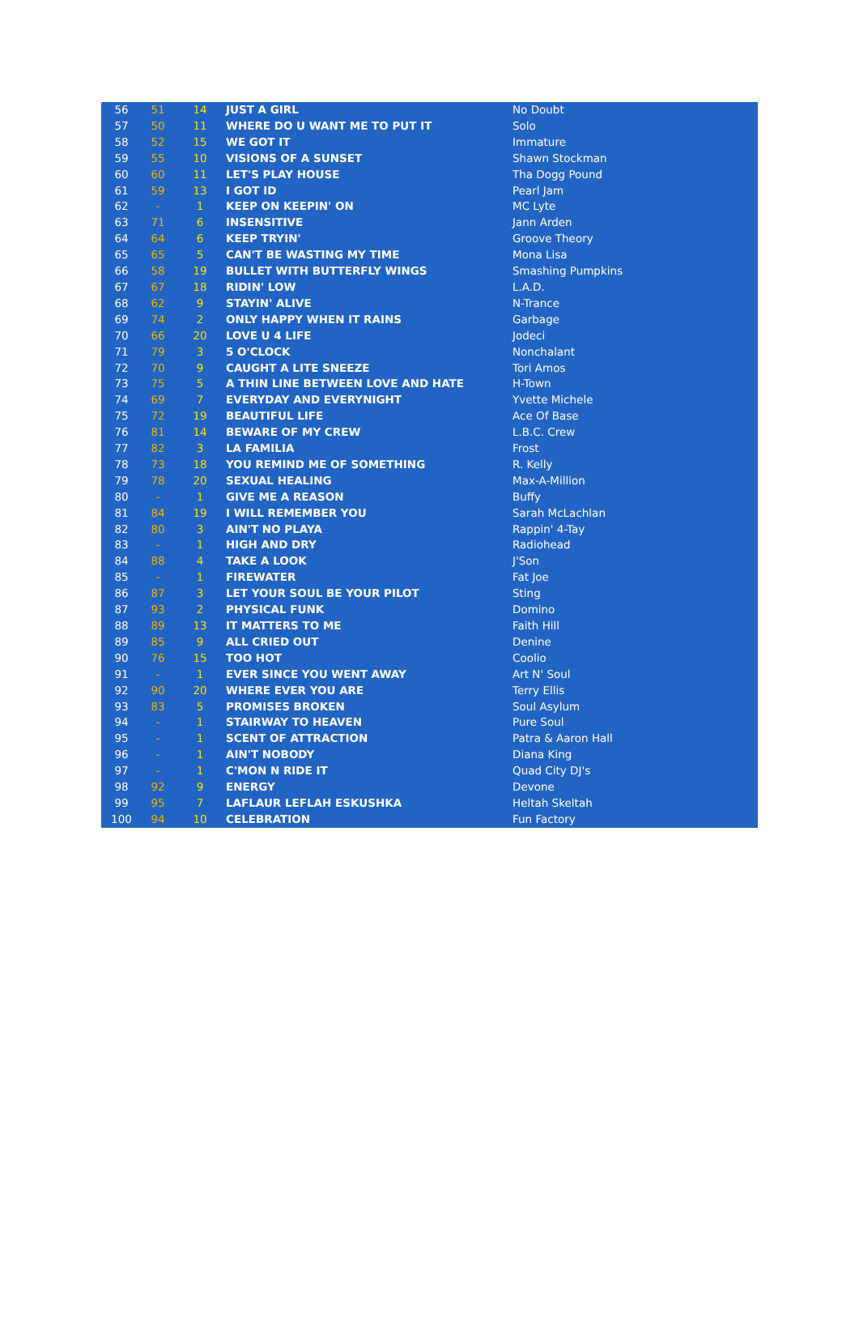| 56 | 51 | 14 | JUST A GIRL | No Doubt |
| 57 | 50 | 11 | WHERE DO U WANT ME TO PUT IT | Solo |
| 58 | 52 | 15 | WE GOT IT | Immature |
| 59 | 55 | 10 | VISIONS OF A SUNSET | Shawn Stockman |
| 60 | 60 | 11 | LET'S PLAY HOUSE | Tha Dogg Pound |
| 61 | 59 | 13 | I GOT ID | Pearl Jam |
| 62 | - | 1 | KEEP ON KEEPIN' ON | MC Lyte |
| 63 | 71 | 6 | INSENSITIVE | Jann Arden |
| 64 | 64 | 6 | KEEP TRYIN' | Groove Theory |
| 65 | 65 | 5 | CAN'T BE WASTING MY TIME | Mona Lisa |
| 66 | 58 | 19 | BULLET WITH BUTTERFLY WINGS | Smashing Pumpkins |
| 67 | 67 | 18 | RIDIN' LOW | L.A.D. |
| 68 | 62 | 9 | STAYIN' ALIVE | N-Trance |
| 69 | 74 | 2 | ONLY HAPPY WHEN IT RAINS | Garbage |
| 70 | 66 | 20 | LOVE U 4 LIFE | Jodeci |
| 71 | 79 | 3 | 5 O'CLOCK | Nonchalant |
| 72 | 70 | 9 | CAUGHT A LITE SNEEZE | Tori Amos |
| 73 | 75 | 5 | A THIN LINE BETWEEN LOVE AND HATE | H-Town |
| 74 | 69 | 7 | EVERYDAY AND EVERYNIGHT | Yvette Michele |
| 75 | 72 | 19 | BEAUTIFUL LIFE | Ace Of Base |
| 76 | 81 | 14 | BEWARE OF MY CREW | L.B.C. Crew |
| 77 | 82 | 3 | LA FAMILIA | Frost |
| 78 | 73 | 18 | YOU REMIND ME OF SOMETHING | R. Kelly |
| 79 | 78 | 20 | SEXUAL HEALING | Max-A-Million |
| 80 | - | 1 | GIVE ME A REASON | Buffy |
| 81 | 84 | 19 | I WILL REMEMBER YOU | Sarah McLachlan |
| 82 | 80 | 3 | AIN'T NO PLAYA | Rappin' 4-Tay |
| 83 | - | 1 | HIGH AND DRY | Radiohead |
| 84 | 88 | 4 | TAKE A LOOK | J'Son |
| 85 | - | 1 | FIREWATER | Fat Joe |
| 86 | 87 | 3 | LET YOUR SOUL BE YOUR PILOT | Sting |
| 87 | 93 | 2 | PHYSICAL FUNK | Domino |
| 88 | 89 | 13 | IT MATTERS TO ME | Faith Hill |
| 89 | 85 | 9 | ALL CRIED OUT | Denine |
| 90 | 76 | 15 | TOO HOT | Coolio |
| 91 | - | 1 | EVER SINCE YOU WENT AWAY | Art N' Soul |
| 92 | 90 | 20 | WHERE EVER YOU ARE | Terry Ellis |
| 93 | 83 | 5 | PROMISES BROKEN | Soul Asylum |
| 94 | - | 1 | STAIRWAY TO HEAVEN | Pure Soul |
| 95 | - | 1 | SCENT OF ATTRACTION | Patra & Aaron Hall |
| 96 | - | 1 | AIN'T NOBODY | Diana King |
| 97 | - | 1 | C'MON N RIDE IT | Quad City DJ's |
| 98 | 92 | 9 | ENERGY | Devone |
| 99 | 95 | 7 | LAFLAUR LEFLAH ESKUSHKA | Heltah Skeltah |
| 100 | 94 | 10 | CELEBRATION | Fun Factory |